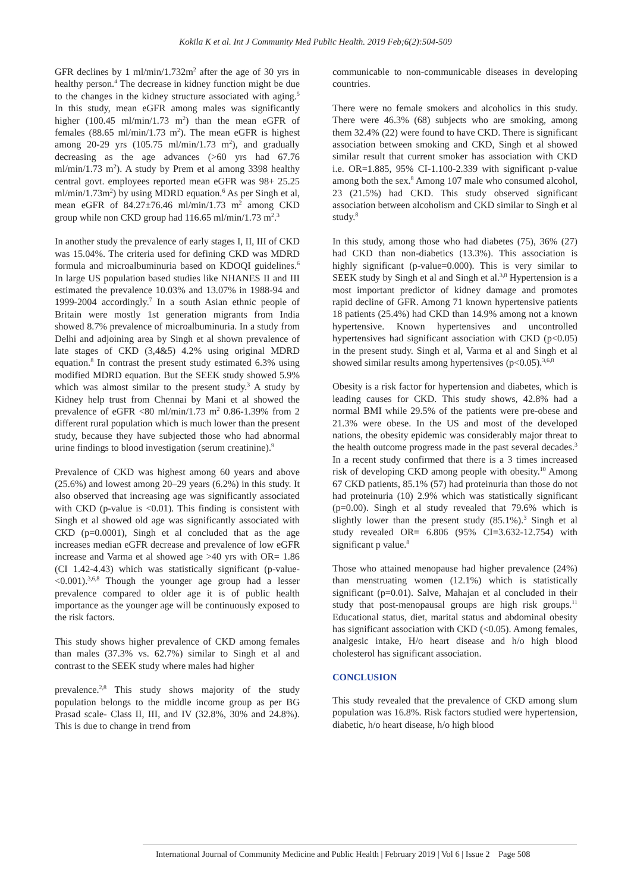Kokila K et al. Int J Community Med Public Health. 2019 Feb;6(2):504-509
GFR declines by 1 ml/min/1.732m<sup>2</sup> after the age of 30 yrs in healthy person.<sup>4</sup> The decrease in kidney function might be due to the changes in the kidney structure associated with aging.<sup>5</sup> In this study, mean eGFR among males was significantly higher (100.45 ml/min/1.73 m<sup>2</sup>) than the mean eGFR of females (88.65 ml/min/1.73 m<sup>2</sup>). The mean eGFR is highest among 20-29 yrs (105.75 ml/min/1.73 m<sup>2</sup>), and gradually decreasing as the age advances (>60 yrs had 67.76 ml/min/1.73 m<sup>2</sup>). A study by Prem et al among 3398 healthy central govt. employees reported mean eGFR was 98+ 25.25 ml/min/1.73m<sup>2</sup>) by using MDRD equation.<sup>6</sup> As per Singh et al, mean eGFR of 84.27±76.46 ml/min/1.73 m<sup>2</sup> among CKD group while non CKD group had 116.65 ml/min/1.73 m<sup>2</sup>.<sup>3</sup>
In another study the prevalence of early stages I, II, III of CKD was 15.04%. The criteria used for defining CKD was MDRD formula and microalbuminuria based on KDOQI guidelines.<sup>6</sup> In large US population based studies like NHANES II and III estimated the prevalence 10.03% and 13.07% in 1988-94 and 1999-2004 accordingly.<sup>7</sup> In a south Asian ethnic people of Britain were mostly 1st generation migrants from India showed 8.7% prevalence of microalbuminuria. In a study from Delhi and adjoining area by Singh et al shown prevalence of late stages of CKD (3,4&5) 4.2% using original MDRD equation.<sup>8</sup> In contrast the present study estimated 6.3% using modified MDRD equation. But the SEEK study showed 5.9% which was almost similar to the present study.<sup>3</sup> A study by Kidney help trust from Chennai by Mani et al showed the prevalence of eGFR <80 ml/min/1.73 m<sup>2</sup> 0.86-1.39% from 2 different rural population which is much lower than the present study, because they have subjected those who had abnormal urine findings to blood investigation (serum creatinine).<sup>9</sup>
Prevalence of CKD was highest among 60 years and above (25.6%) and lowest among 20–29 years (6.2%) in this study. It also observed that increasing age was significantly associated with CKD (p-value is <0.01). This finding is consistent with Singh et al showed old age was significantly associated with CKD (p=0.0001), Singh et al concluded that as the age increases median eGFR decrease and prevalence of low eGFR increase and Varma et al showed age >40 yrs with OR= 1.86 (CI 1.42-4.43) which was statistically significant (p-value-<0.001).<sup>3,6,8</sup> Though the younger age group had a lesser prevalence compared to older age it is of public health importance as the younger age will be continuously exposed to the risk factors.
This study shows higher prevalence of CKD among females than males (37.3% vs. 62.7%) similar to Singh et al and contrast to the SEEK study where males had higher
prevalence.<sup>2,8</sup> This study shows majority of the study population belongs to the middle income group as per BG Prasad scale- Class II, III, and IV (32.8%, 30% and 24.8%). This is due to change in trend from
communicable to non-communicable diseases in developing countries.
There were no female smokers and alcoholics in this study. There were 46.3% (68) subjects who are smoking, among them 32.4% (22) were found to have CKD. There is significant association between smoking and CKD, Singh et al showed similar result that current smoker has association with CKD i.e. OR=1.885, 95% CI-1.100-2.339 with significant p-value among both the sex.<sup>8</sup> Among 107 male who consumed alcohol, 23 (21.5%) had CKD. This study observed significant association between alcoholism and CKD similar to Singh et al study.<sup>8</sup>
In this study, among those who had diabetes (75), 36% (27) had CKD than non-diabetics (13.3%). This association is highly significant (p-value=0.000). This is very similar to SEEK study by Singh et al and Singh et al.<sup>3,8</sup> Hypertension is a most important predictor of kidney damage and promotes rapid decline of GFR. Among 71 known hypertensive patients 18 patients (25.4%) had CKD than 14.9% among not a known hypertensive. Known hypertensives and uncontrolled hypertensives had significant association with CKD (p<0.05) in the present study. Singh et al, Varma et al and Singh et al showed similar results among hypertensives (p<0.05).<sup>3,6,8</sup>
Obesity is a risk factor for hypertension and diabetes, which is leading causes for CKD. This study shows, 42.8% had a normal BMI while 29.5% of the patients were pre-obese and 21.3% were obese. In the US and most of the developed nations, the obesity epidemic was considerably major threat to the health outcome progress made in the past several decades.<sup>3</sup> In a recent study confirmed that there is a 3 times increased risk of developing CKD among people with obesity.<sup>10</sup> Among 67 CKD patients, 85.1% (57) had proteinuria than those do not had proteinuria (10) 2.9% which was statistically significant (p=0.00). Singh et al study revealed that 79.6% which is slightly lower than the present study (85.1%).<sup>3</sup> Singh et al study revealed OR= 6.806 (95% CI=3.632-12.754) with significant p value.<sup>8</sup>
Those who attained menopause had higher prevalence (24%) than menstruating women (12.1%) which is statistically significant (p=0.01). Salve, Mahajan et al concluded in their study that post-menopausal groups are high risk groups.<sup>11</sup> Educational status, diet, marital status and abdominal obesity has significant association with CKD (<0.05). Among females, analgesic intake, H/o heart disease and h/o high blood cholesterol has significant association.
CONCLUSION
This study revealed that the prevalence of CKD among slum population was 16.8%. Risk factors studied were hypertension, diabetic, h/o heart disease, h/o high blood
International Journal of Community Medicine and Public Health | February 2019 | Vol 6 | Issue 2 Page 508